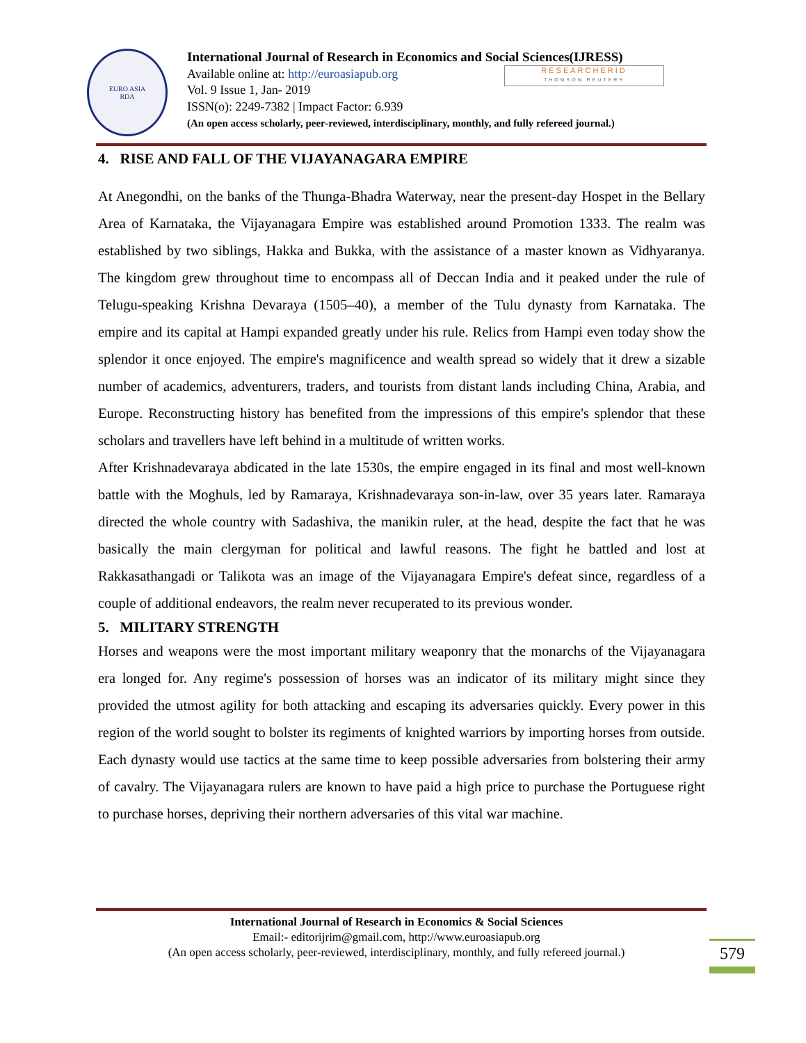EURO ASIA
RDA
International Journal of Research in Economics and Social Sciences(IJRESS)
Available online at: http://euroasiapub.org
Vol. 9 Issue 1, Jan- 2019
ISSN(o): 2249-7382 | Impact Factor: 6.939
(An open access scholarly, peer-reviewed, interdisciplinary, monthly, and fully refereed journal.)
RESEARCHERID
THOMSON REUTERS
4. RISE AND FALL OF THE VIJAYANAGARA EMPIRE
At Anegondhi, on the banks of the Thunga-Bhadra Waterway, near the present-day Hospet in the Bellary Area of Karnataka, the Vijayanagara Empire was established around Promotion 1333. The realm was established by two siblings, Hakka and Bukka, with the assistance of a master known as Vidhyaranya. The kingdom grew throughout time to encompass all of Deccan India and it peaked under the rule of Telugu-speaking Krishna Devaraya (1505–40), a member of the Tulu dynasty from Karnataka. The empire and its capital at Hampi expanded greatly under his rule. Relics from Hampi even today show the splendor it once enjoyed. The empire's magnificence and wealth spread so widely that it drew a sizable number of academics, adventurers, traders, and tourists from distant lands including China, Arabia, and Europe. Reconstructing history has benefited from the impressions of this empire's splendor that these scholars and travellers have left behind in a multitude of written works.
After Krishnadevaraya abdicated in the late 1530s, the empire engaged in its final and most well-known battle with the Moghuls, led by Ramaraya, Krishnadevaraya son-in-law, over 35 years later. Ramaraya directed the whole country with Sadashiva, the manikin ruler, at the head, despite the fact that he was basically the main clergyman for political and lawful reasons. The fight he battled and lost at Rakkasathangadi or Talikota was an image of the Vijayanagara Empire's defeat since, regardless of a couple of additional endeavors, the realm never recuperated to its previous wonder.
5. MILITARY STRENGTH
Horses and weapons were the most important military weaponry that the monarchs of the Vijayanagara era longed for. Any regime's possession of horses was an indicator of its military might since they provided the utmost agility for both attacking and escaping its adversaries quickly. Every power in this region of the world sought to bolster its regiments of knighted warriors by importing horses from outside. Each dynasty would use tactics at the same time to keep possible adversaries from bolstering their army of cavalry. The Vijayanagara rulers are known to have paid a high price to purchase the Portuguese right to purchase horses, depriving their northern adversaries of this vital war machine.
International Journal of Research in Economics & Social Sciences
Email:- editorijrim@gmail.com, http://www.euroasiapub.org
(An open access scholarly, peer-reviewed, interdisciplinary, monthly, and fully refereed journal.)
579